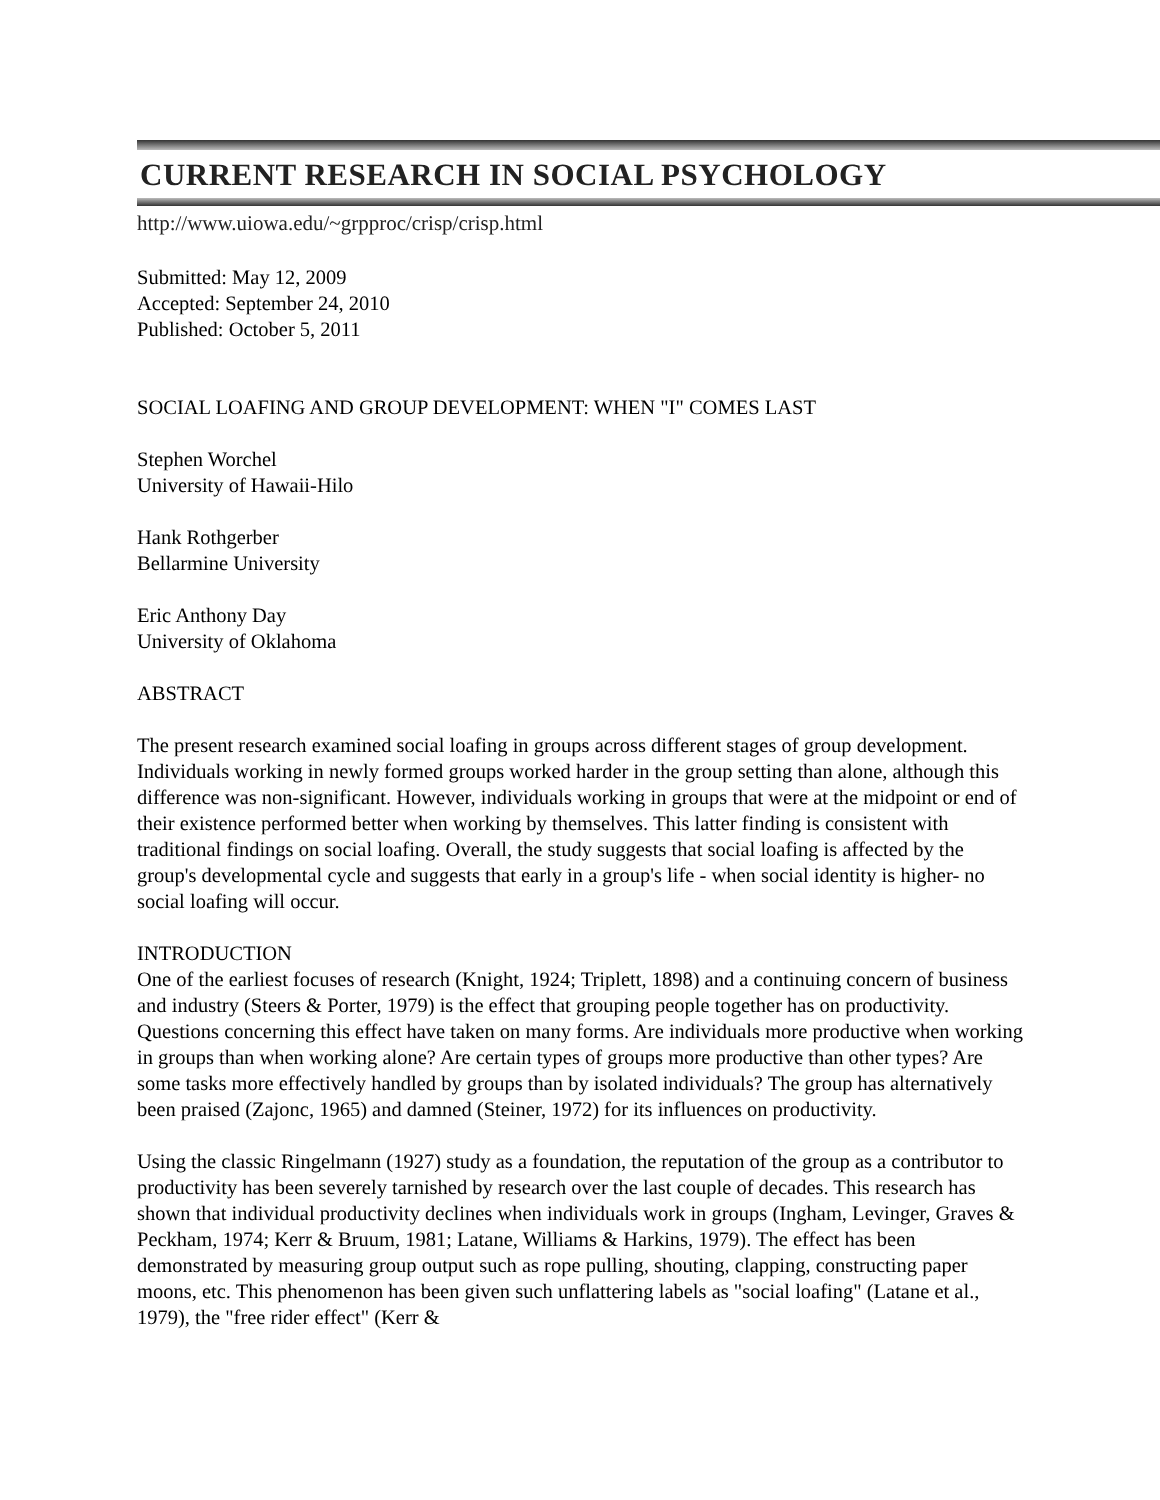CURRENT RESEARCH IN SOCIAL PSYCHOLOGY
http://www.uiowa.edu/~grpproc/crisp/crisp.html
Submitted: May 12, 2009
Accepted: September 24, 2010
Published: October 5, 2011
SOCIAL LOAFING AND GROUP DEVELOPMENT: WHEN "I" COMES LAST
Stephen Worchel
University of Hawaii-Hilo
Hank Rothgerber
Bellarmine University
Eric Anthony Day
University of Oklahoma
ABSTRACT
The present research examined social loafing in groups across different stages of group development. Individuals working in newly formed groups worked harder in the group setting than alone, although this difference was non-significant. However, individuals working in groups that were at the midpoint or end of their existence performed better when working by themselves. This latter finding is consistent with traditional findings on social loafing. Overall, the study suggests that social loafing is affected by the group's developmental cycle and suggests that early in a group's life - when social identity is higher- no social loafing will occur.
INTRODUCTION
One of the earliest focuses of research (Knight, 1924; Triplett, 1898) and a continuing concern of business and industry (Steers & Porter, 1979) is the effect that grouping people together has on productivity. Questions concerning this effect have taken on many forms. Are individuals more productive when working in groups than when working alone? Are certain types of groups more productive than other types? Are some tasks more effectively handled by groups than by isolated individuals? The group has alternatively been praised (Zajonc, 1965) and damned (Steiner, 1972) for its influences on productivity.
Using the classic Ringelmann (1927) study as a foundation, the reputation of the group as a contributor to productivity has been severely tarnished by research over the last couple of decades. This research has shown that individual productivity declines when individuals work in groups (Ingham, Levinger, Graves & Peckham, 1974; Kerr & Bruum, 1981; Latane, Williams & Harkins, 1979). The effect has been demonstrated by measuring group output such as rope pulling, shouting, clapping, constructing paper moons, etc. This phenomenon has been given such unflattering labels as "social loafing" (Latane et al., 1979), the "free rider effect" (Kerr &